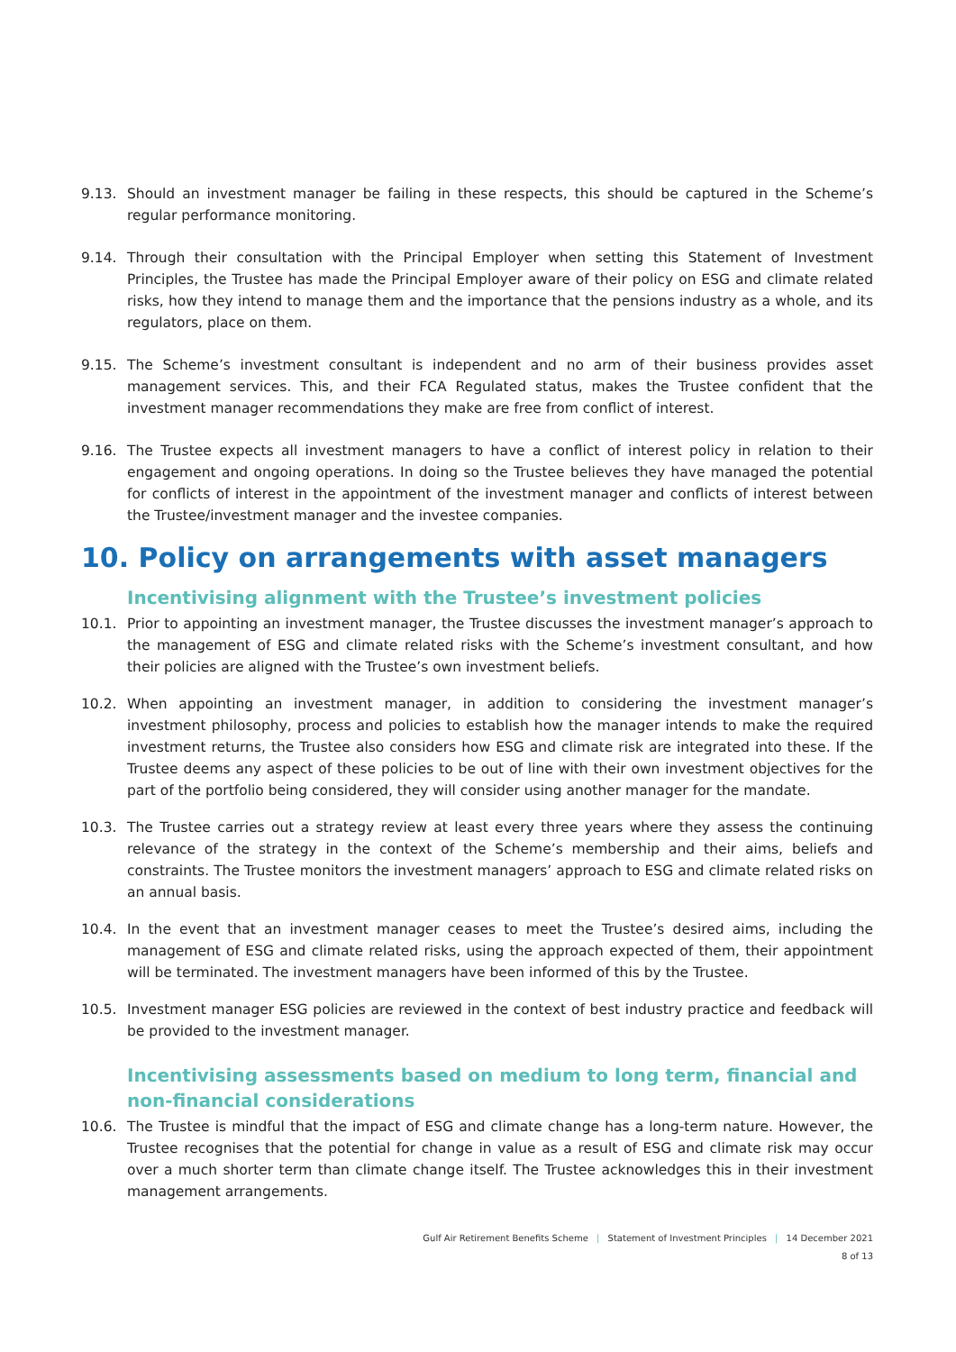9.13. Should an investment manager be failing in these respects, this should be captured in the Scheme’s regular performance monitoring.
9.14. Through their consultation with the Principal Employer when setting this Statement of Investment Principles, the Trustee has made the Principal Employer aware of their policy on ESG and climate related risks, how they intend to manage them and the importance that the pensions industry as a whole, and its regulators, place on them.
9.15. The Scheme’s investment consultant is independent and no arm of their business provides asset management services. This, and their FCA Regulated status, makes the Trustee confident that the investment manager recommendations they make are free from conflict of interest.
9.16. The Trustee expects all investment managers to have a conflict of interest policy in relation to their engagement and ongoing operations. In doing so the Trustee believes they have managed the potential for conflicts of interest in the appointment of the investment manager and conflicts of interest between the Trustee/investment manager and the investee companies.
10. Policy on arrangements with asset managers
Incentivising alignment with the Trustee’s investment policies
10.1. Prior to appointing an investment manager, the Trustee discusses the investment manager’s approach to the management of ESG and climate related risks with the Scheme’s investment consultant, and how their policies are aligned with the Trustee’s own investment beliefs.
10.2. When appointing an investment manager, in addition to considering the investment manager’s investment philosophy, process and policies to establish how the manager intends to make the required investment returns, the Trustee also considers how ESG and climate risk are integrated into these. If the Trustee deems any aspect of these policies to be out of line with their own investment objectives for the part of the portfolio being considered, they will consider using another manager for the mandate.
10.3. The Trustee carries out a strategy review at least every three years where they assess the continuing relevance of the strategy in the context of the Scheme’s membership and their aims, beliefs and constraints. The Trustee monitors the investment managers’ approach to ESG and climate related risks on an annual basis.
10.4. In the event that an investment manager ceases to meet the Trustee’s desired aims, including the management of ESG and climate related risks, using the approach expected of them, their appointment will be terminated. The investment managers have been informed of this by the Trustee.
10.5. Investment manager ESG policies are reviewed in the context of best industry practice and feedback will be provided to the investment manager.
Incentivising assessments based on medium to long term, financial and non-financial considerations
10.6. The Trustee is mindful that the impact of ESG and climate change has a long-term nature. However, the Trustee recognises that the potential for change in value as a result of ESG and climate risk may occur over a much shorter term than climate change itself. The Trustee acknowledges this in their investment management arrangements.
Gulf Air Retirement Benefits Scheme | Statement of Investment Principles | 14 December 2021
8 of 13